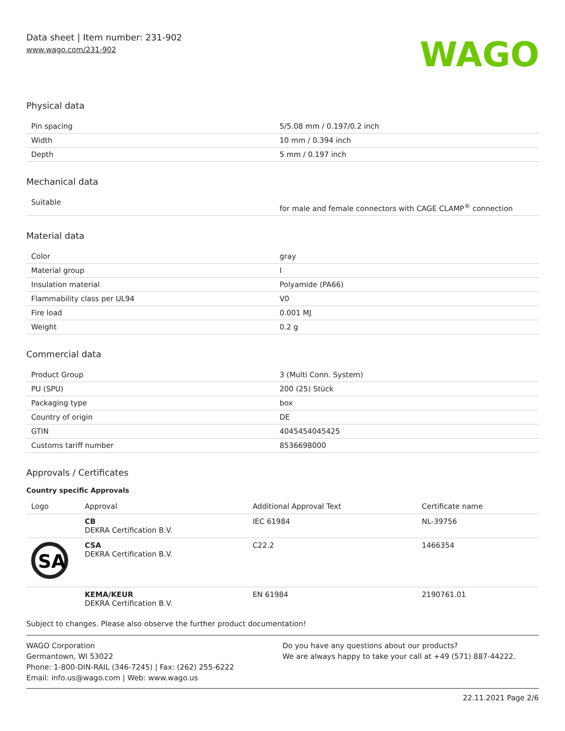Data sheet | Item number: 231-902
www.wago.com/231-902
WAGO
Physical data
| Pin spacing | 5/5.08 mm / 0.197/0.2 inch |
| Width | 10 mm / 0.394 inch |
| Depth | 5 mm / 0.197 inch |
Mechanical data
| Suitable | for male and female connectors with CAGE CLAMP<sup>®</sup> connection |
Material data
| Color | gray |
| Material group | I |
| Insulation material | Polyamide (PA66) |
| Flammability class per UL94 | V0 |
| Fire load | 0.001 MJ |
| Weight | 0.2 g |
Commercial data
| Product Group | 3 (Multi Conn. System) |
| PU (SPU) | 200 (25) Stück |
| Packaging type | box |
| Country of origin | DE |
| GTIN | 4045454045425 |
| Customs tariff number | 8536698000 |
Approvals / Certificates
Country specific Approvals
| Logo | Approval | Additional Approval Text | Certificate name |
| --- | --- | --- | --- |
| | CB DEKRA Certification B.V. | IEC 61984 | NL-39756 |
| SA | CSA DEKRA Certification B.V. | C22.2 | 1466354 |
| | KEMA/KEUR DEKRA Certification B.V. | EN 61984 | 2190761.01 |
Subject to changes. Please also observe the further product documentation!
WAGO Corporation
Germantown, WI 53022
Phone: 1-800-DIN-RAIL (346-7245) | Fax: (262) 255-6222
Email: info.us@wago.com | Web: www.wago.us
Do you have any questions about our products?
We are always happy to take your call at +49 (571) 887-44222.
22.11.2021 Page 2/6